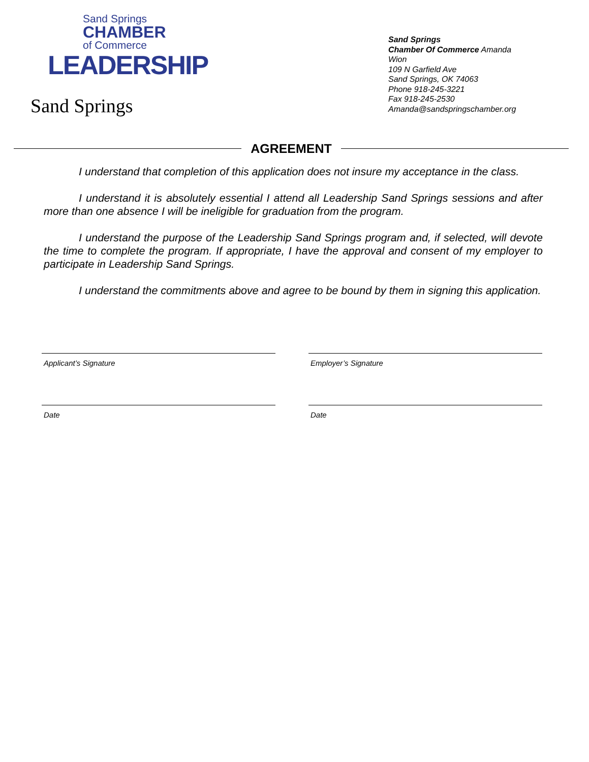Sand Springs
CHAMBER
of Commerce
LEADERSHIP
Sand Springs
Sand Springs
Chamber Of Commerce Amanda Wion
109 N Garfield Ave
Sand Springs, OK 74063
Phone 918-245-3221
Fax 918-245-2530
Amanda@sandspringschamber.org
AGREEMENT
I understand that completion of this application does not insure my acceptance in the class.
I understand it is absolutely essential I attend all Leadership Sand Springs sessions and after more than one absence I will be ineligible for graduation from the program.
I understand the purpose of the Leadership Sand Springs program and, if selected, will devote the time to complete the program. If appropriate, I have the approval and consent of my employer to participate in Leadership Sand Springs.
I understand the commitments above and agree to be bound by them in signing this application.
Applicant’s Signature Employer’s Signature
Date Date